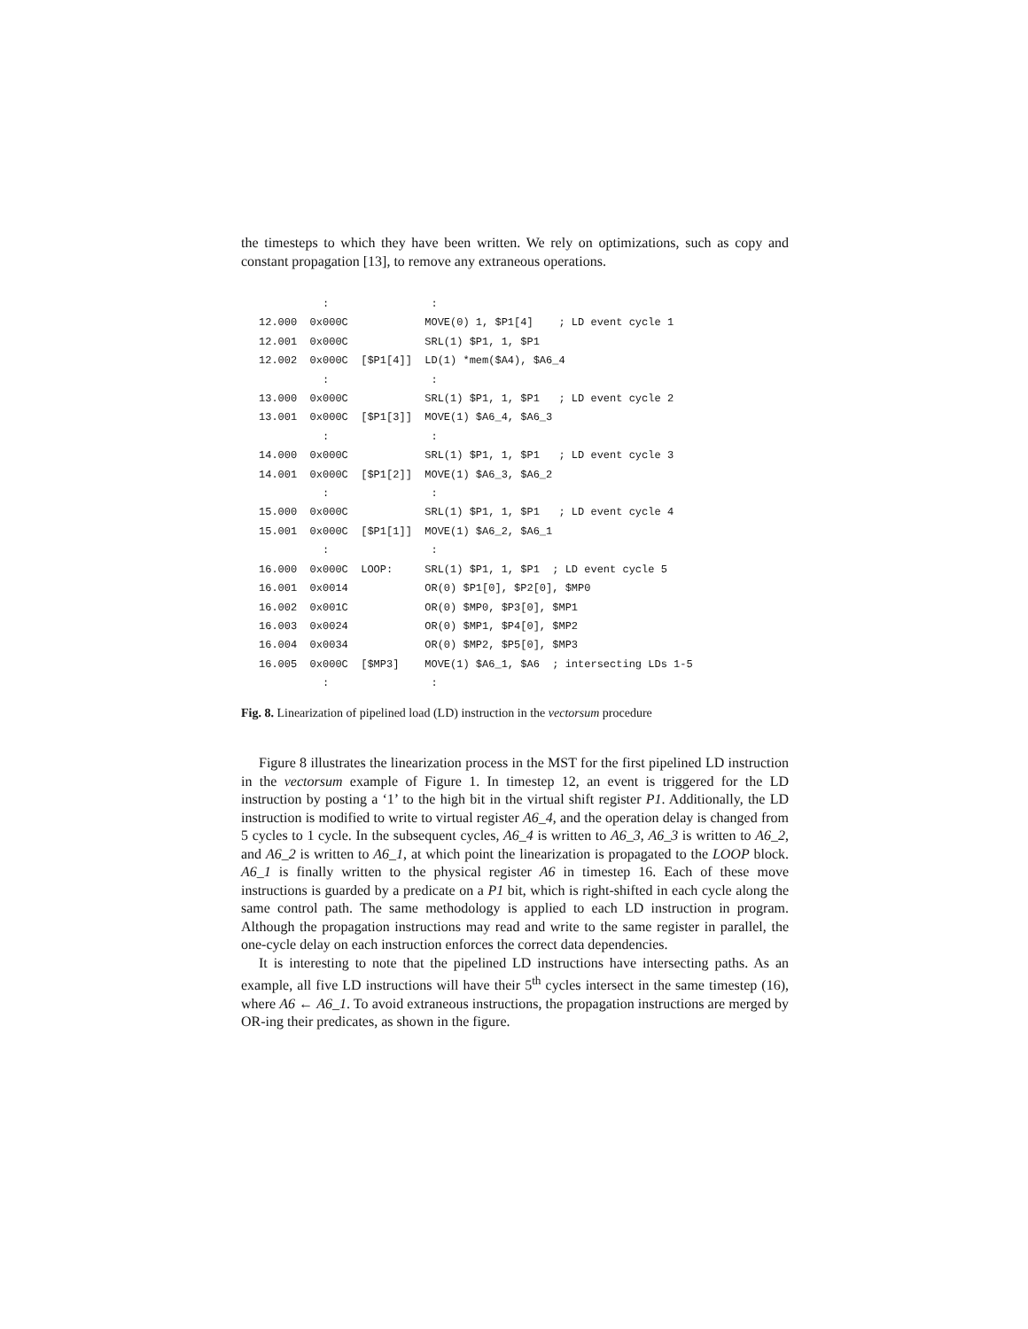the timesteps to which they have been written. We rely on optimizations, such as copy and constant propagation [13], to remove any extraneous operations.
          :                :
12.000  0x000C            MOVE(0) 1, $P1[4]    ; LD event cycle 1
12.001  0x000C            SRL(1) $P1, 1, $P1
12.002  0x000C  [$P1[4]]  LD(1) *mem($A4), $A6_4
          :                :
13.000  0x000C            SRL(1) $P1, 1, $P1   ; LD event cycle 2
13.001  0x000C  [$P1[3]]  MOVE(1) $A6_4, $A6_3
          :                :
14.000  0x000C            SRL(1) $P1, 1, $P1   ; LD event cycle 3
14.001  0x000C  [$P1[2]]  MOVE(1) $A6_3, $A6_2
          :                :
15.000  0x000C            SRL(1) $P1, 1, $P1   ; LD event cycle 4
15.001  0x000C  [$P1[1]]  MOVE(1) $A6_2, $A6_1
          :                :
16.000  0x000C  LOOP:     SRL(1) $P1, 1, $P1  ; LD event cycle 5
16.001  0x0014            OR(0) $P1[0], $P2[0], $MP0
16.002  0x001C            OR(0) $MP0, $P3[0], $MP1
16.003  0x0024            OR(0) $MP1, $P4[0], $MP2
16.004  0x0034            OR(0) $MP2, $P5[0], $MP3
16.005  0x000C  [$MP3]    MOVE(1) $A6_1, $A6  ; intersecting LDs 1-5
          :                :
Fig. 8. Linearization of pipelined load (LD) instruction in the vectorsum procedure
Figure 8 illustrates the linearization process in the MST for the first pipelined LD instruction in the vectorsum example of Figure 1. In timestep 12, an event is triggered for the LD instruction by posting a ‘1’ to the high bit in the virtual shift register P1. Additionally, the LD instruction is modified to write to virtual register A6_4, and the operation delay is changed from 5 cycles to 1 cycle. In the subsequent cycles, A6_4 is written to A6_3, A6_3 is written to A6_2, and A6_2 is written to A6_1, at which point the linearization is propagated to the LOOP block. A6_1 is finally written to the physical register A6 in timestep 16. Each of these move instructions is guarded by a predicate on a P1 bit, which is right-shifted in each cycle along the same control path. The same methodology is applied to each LD instruction in program. Although the propagation instructions may read and write to the same register in parallel, the one-cycle delay on each instruction enforces the correct data dependencies.
It is interesting to note that the pipelined LD instructions have intersecting paths. As an example, all five LD instructions will have their 5<sup>th</sup> cycles intersect in the same timestep (16), where A6 ← A6_1. To avoid extraneous instructions, the propagation instructions are merged by OR-ing their predicates, as shown in the figure.